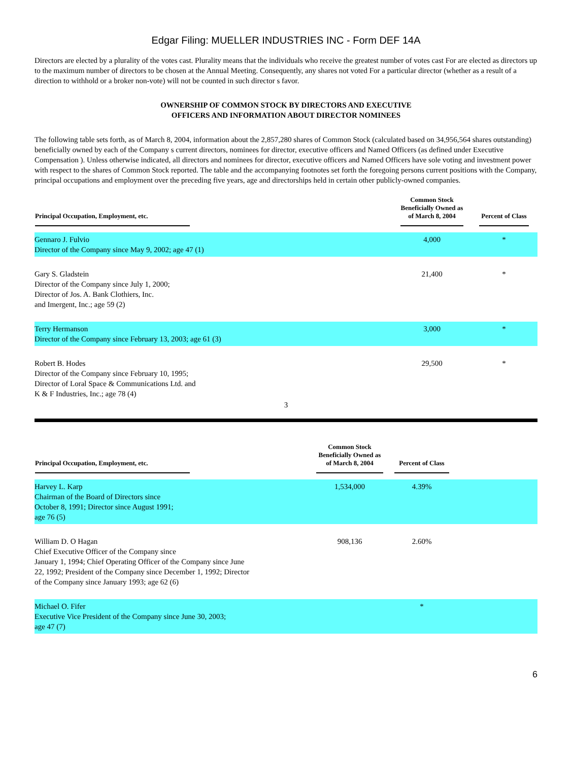Edgar Filing: MUELLER INDUSTRIES INC - Form DEF 14A
Directors are elected by a plurality of the votes cast. Plurality means that the individuals who receive the greatest number of votes cast For are elected as directors up to the maximum number of directors to be chosen at the Annual Meeting. Consequently, any shares not voted For a particular director (whether as a result of a direction to withhold or a broker non-vote) will not be counted in such director s favor.
OWNERSHIP OF COMMON STOCK BY DIRECTORS AND EXECUTIVE
OFFICERS AND INFORMATION ABOUT DIRECTOR NOMINEES
The following table sets forth, as of March 8, 2004, information about the 2,857,280 shares of Common Stock (calculated based on 34,956,564 shares outstanding) beneficially owned by each of the Company s current directors, nominees for director, executive officers and Named Officers (as defined under Executive Compensation ). Unless otherwise indicated, all directors and nominees for director, executive officers and Named Officers have sole voting and investment power with respect to the shares of Common Stock reported. The table and the accompanying footnotes set forth the foregoing persons current positions with the Company, principal occupations and employment over the preceding five years, age and directorships held in certain other publicly-owned companies.
| Principal Occupation, Employment, etc. | Common Stock Beneficially Owned as of March 8, 2004 | Percent of Class |
| --- | --- | --- |
| Gennaro J. Fulvio Director of the Company since May 9, 2002; age 47 (1) | 4,000 | * |
| Gary S. Gladstein Director of the Company since July 1, 2000; Director of Jos. A. Bank Clothiers, Inc. and Imergent, Inc.; age 59 (2) | 21,400 | * |
| Terry Hermanson Director of the Company since February 13, 2003; age 61 (3) | 3,000 | * |
| Robert B. Hodes Director of the Company since February 10, 1995; Director of Loral Space & Communications Ltd. and K & F Industries, Inc.; age 78 (4) | 29,500 | * |
3
| Principal Occupation, Employment, etc. | Common Stock Beneficially Owned as of March 8, 2004 | Percent of Class | |
| --- | --- | --- | --- |
| Harvey L. Karp Chairman of the Board of Directors since October 8, 1991; Director since August 1991; age 76 (5) | 1,534,000 | 4.39% | |
| William D. O Hagan Chief Executive Officer of the Company since January 1, 1994; Chief Operating Officer of the Company since June 22, 1992; President of the Company since December 1, 1992; Director of the Company since January 1993; age 62 (6) | 908,136 | 2.60% | |
| Michael O. Fifer Executive Vice President of the Company since June 30, 2003; age 47 (7) | | * | |
6